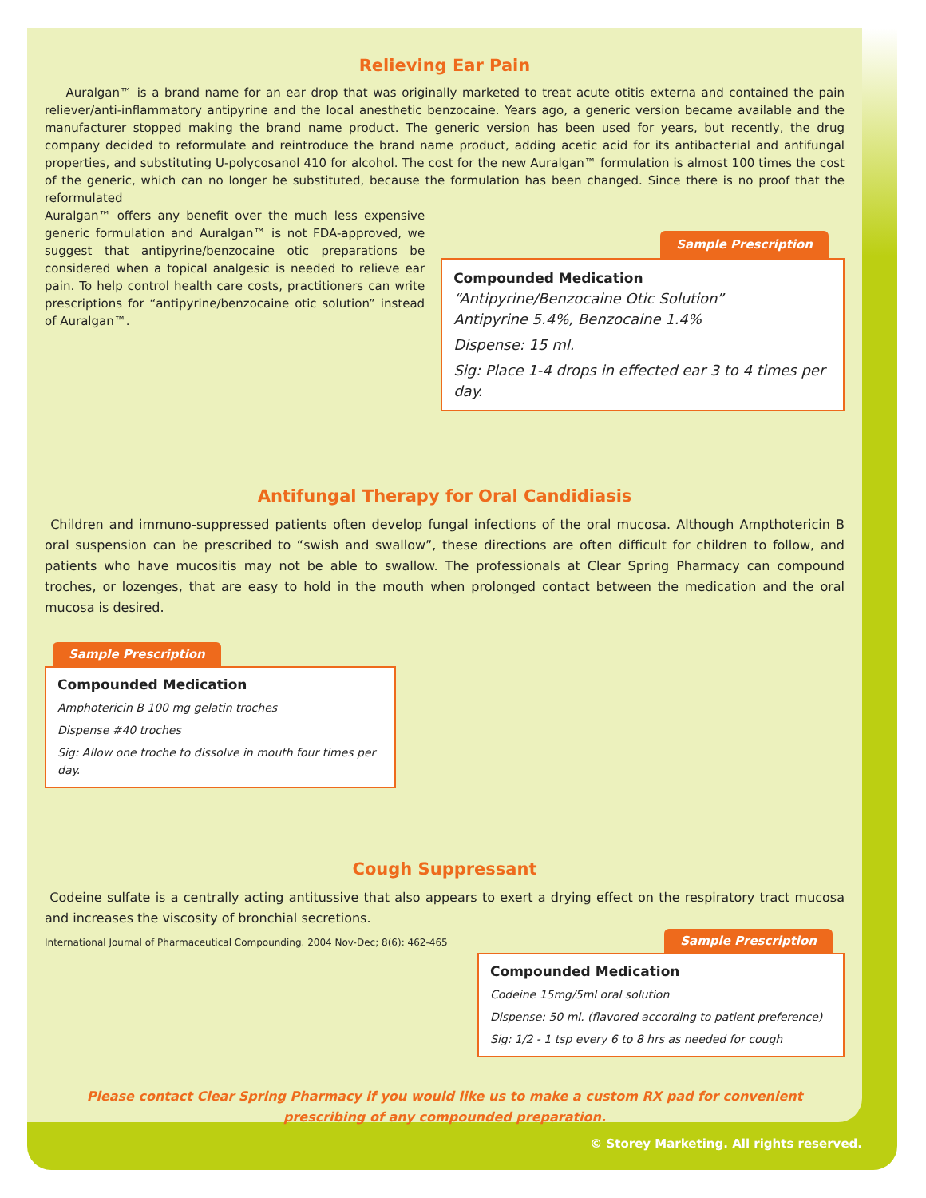Relieving Ear Pain
Auralgan™ is a brand name for an ear drop that was originally marketed to treat acute otitis externa and contained the pain reliever/anti-inflammatory antipyrine and the local anesthetic benzocaine. Years ago, a generic version became available and the manufacturer stopped making the brand name product. The generic version has been used for years, but recently, the drug company decided to reformulate and reintroduce the brand name product, adding acetic acid for its antibacterial and antifungal properties, and substituting U-polycosanol 410 for alcohol. The cost for the new Auralgan™ formulation is almost 100 times the cost of the generic, which can no longer be substituted, because the formulation has been changed. Since there is no proof that the reformulated
Auralgan™ offers any benefit over the much less expensive generic formulation and Auralgan™ is not FDA-approved, we suggest that antipyrine/benzocaine otic preparations be considered when a topical analgesic is needed to relieve ear pain. To help control health care costs, practitioners can write prescriptions for “antipyrine/benzocaine otic solution” instead of Auralgan™.
Sample Prescription
Compounded Medication
“Antipyrine/Benzocaine Otic Solution”
Antipyrine 5.4%, Benzocaine 1.4%
Dispense: 15 ml.
Sig: Place 1-4 drops in effected ear 3 to 4 times per day.
Antifungal Therapy for Oral Candidiasis
Children and immuno-suppressed patients often develop fungal infections of the oral mucosa. Although Ampthotericin B oral suspension can be prescribed to “swish and swallow”, these directions are often difficult for children to follow, and patients who have mucositis may not be able to swallow. The professionals at Clear Spring Pharmacy can compound troches, or lozenges, that are easy to hold in the mouth when prolonged contact between the medication and the oral mucosa is desired.
Sample Prescription
Compounded Medication
Amphotericin B 100 mg gelatin troches
Dispense #40 troches
Sig: Allow one troche to dissolve in mouth four times per day.
Cough Suppressant
Codeine sulfate is a centrally acting antitussive that also appears to exert a drying effect on the respiratory tract mucosa and increases the viscosity of bronchial secretions.
International Journal of Pharmaceutical Compounding. 2004 Nov-Dec; 8(6): 462-465
Sample Prescription
Compounded Medication
Codeine 15mg/5ml oral solution
Dispense: 50 ml. (flavored according to patient preference)
Sig: 1/2 - 1 tsp every 6 to 8 hrs as needed for cough
Please contact Clear Spring Pharmacy if you would like us to make a custom RX pad for convenient prescribing of any compounded preparation.
© Storey Marketing. All rights reserved.